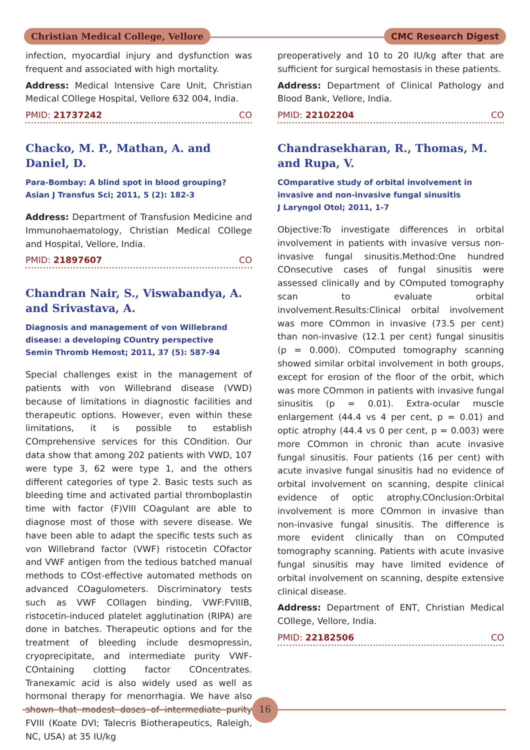Christian Medical College, Vellore CMC Research Digest
infection, myocardial injury and dysfunction was frequent and associated with high mortality.
Address: Medical Intensive Care Unit, Christian Medical COllege Hospital, Vellore 632 004, India.
PMID: 21737242 CO
Chacko, M. P., Mathan, A. and Daniel, D.
Para-Bombay: A blind spot in blood grouping?
Asian J Transfus Sci; 2011, 5 (2): 182-3
Address: Department of Transfusion Medicine and Immunohaematology, Christian Medical COllege and Hospital, Vellore, India.
PMID: 21897607 CO
Chandran Nair, S., Viswabandya, A. and Srivastava, A.
Diagnosis and management of von Willebrand disease: a developing COuntry perspective
Semin Thromb Hemost; 2011, 37 (5): 587-94
Special challenges exist in the management of patients with von Willebrand disease (VWD) because of limitations in diagnostic facilities and therapeutic options. However, even within these limitations, it is possible to establish COmprehensive services for this COndition. Our data show that among 202 patients with VWD, 107 were type 3, 62 were type 1, and the others different categories of type 2. Basic tests such as bleeding time and activated partial thromboplastin time with factor (F)VIII COagulant are able to diagnose most of those with severe disease. We have been able to adapt the specific tests such as von Willebrand factor (VWF) ristocetin COfactor and VWF antigen from the tedious batched manual methods to COst-effective automated methods on advanced COagulometers. Discriminatory tests such as VWF COllagen binding, VWF:FVIIIB, ristocetin-induced platelet agglutination (RIPA) are done in batches. Therapeutic options and for the treatment of bleeding include desmopressin, cryoprecipitate, and intermediate purity VWF-COntaining clotting factor COncentrates. Tranexamic acid is also widely used as well as hormonal therapy for menorrhagia. We have also shown that modest doses of intermediate purity FVIII (Koate DVI; Talecris Biotherapeutics, Raleigh, NC, USA) at 35 IU/kg
preoperatively and 10 to 20 IU/kg after that are sufficient for surgical hemostasis in these patients.
Address: Department of Clinical Pathology and Blood Bank, Vellore, India.
PMID: 22102204 CO
Chandrasekharan, R., Thomas, M. and Rupa, V.
COmparative study of orbital involvement in invasive and non-invasive fungal sinusitis
J Laryngol Otol; 2011, 1-7
Objective:To investigate differences in orbital involvement in patients with invasive versus non-invasive fungal sinusitis.Method:One hundred COnsecutive cases of fungal sinusitis were assessed clinically and by COmputed tomography scan to evaluate orbital involvement.Results:Clinical orbital involvement was more COmmon in invasive (73.5 per cent) than non-invasive (12.1 per cent) fungal sinusitis (p = 0.000). COmputed tomography scanning showed similar orbital involvement in both groups, except for erosion of the floor of the orbit, which was more COmmon in patients with invasive fungal sinusitis (p = 0.01). Extra-ocular muscle enlargement (44.4 vs 4 per cent, p = 0.01) and optic atrophy (44.4 vs 0 per cent, p = 0.003) were more COmmon in chronic than acute invasive fungal sinusitis. Four patients (16 per cent) with acute invasive fungal sinusitis had no evidence of orbital involvement on scanning, despite clinical evidence of optic atrophy.COnclusion:Orbital involvement is more COmmon in invasive than non-invasive fungal sinusitis. The difference is more evident clinically than on COmputed tomography scanning. Patients with acute invasive fungal sinusitis may have limited evidence of orbital involvement on scanning, despite extensive clinical disease.
Address: Department of ENT, Christian Medical COllege, Vellore, India.
PMID: 22182506 CO
16